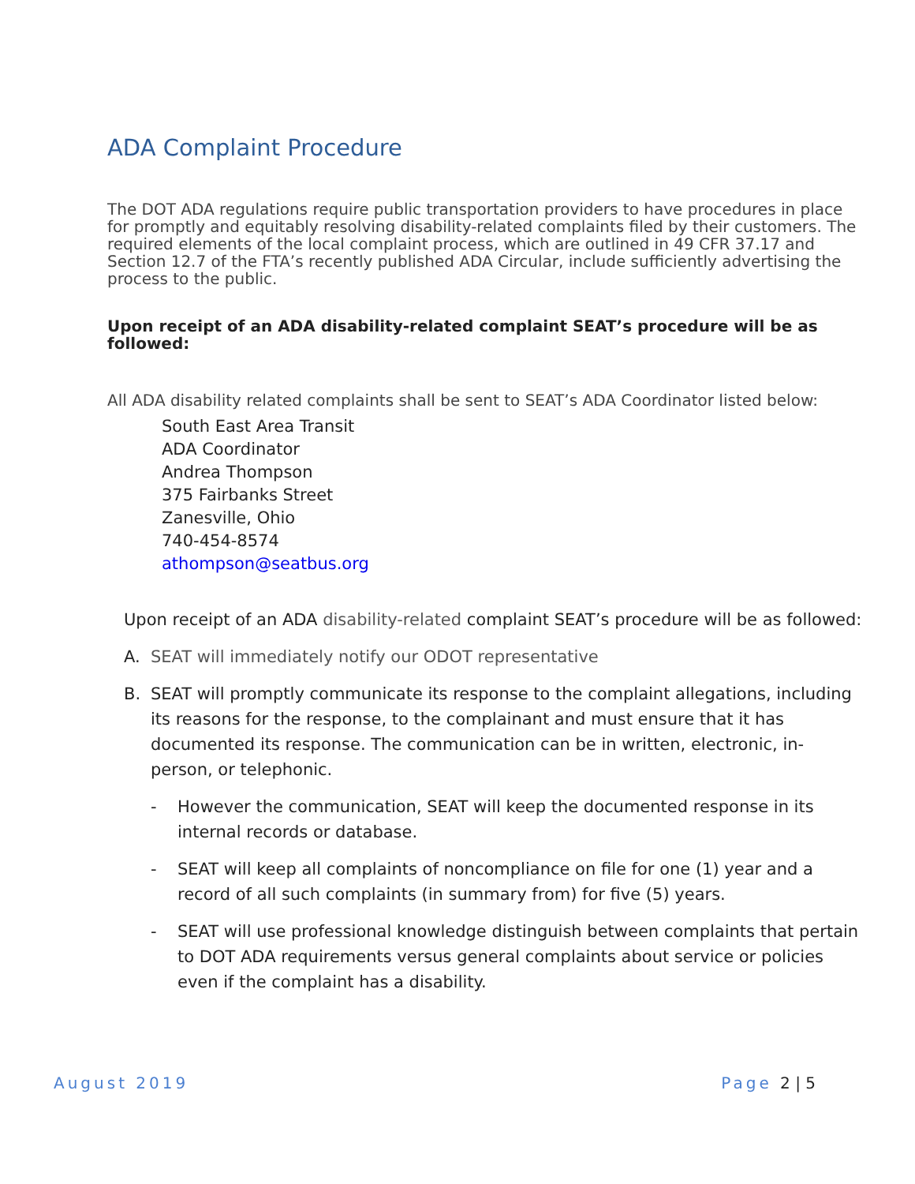ADA Complaint Procedure
The DOT ADA regulations require public transportation providers to have procedures in place for promptly and equitably resolving disability-related complaints filed by their customers. The required elements of the local complaint process, which are outlined in 49 CFR 37.17 and Section 12.7 of the FTA’s recently published ADA Circular, include sufficiently advertising the process to the public.
Upon receipt of an ADA disability-related complaint SEAT’s procedure will be as followed:
All ADA disability related complaints shall be sent to SEAT’s ADA Coordinator listed below:
South East Area Transit
ADA Coordinator
Andrea Thompson
375 Fairbanks Street
Zanesville, Ohio
740-454-8574
athompson@seatbus.org
Upon receipt of an ADA disability-related complaint SEAT’s procedure will be as followed:
A. SEAT will immediately notify our ODOT representative
B. SEAT will promptly communicate its response to the complaint allegations, including its reasons for the response, to the complainant and must ensure that it has documented its response. The communication can be in written, electronic, in-person, or telephonic.
- However the communication, SEAT will keep the documented response in its internal records or database.
- SEAT will keep all complaints of noncompliance on file for one (1) year and a record of all such complaints (in summary from) for five (5) years.
- SEAT will use professional knowledge distinguish between complaints that pertain to DOT ADA requirements versus general complaints about service or policies even if the complaint has a disability.
August 2019 Page 2 | 5